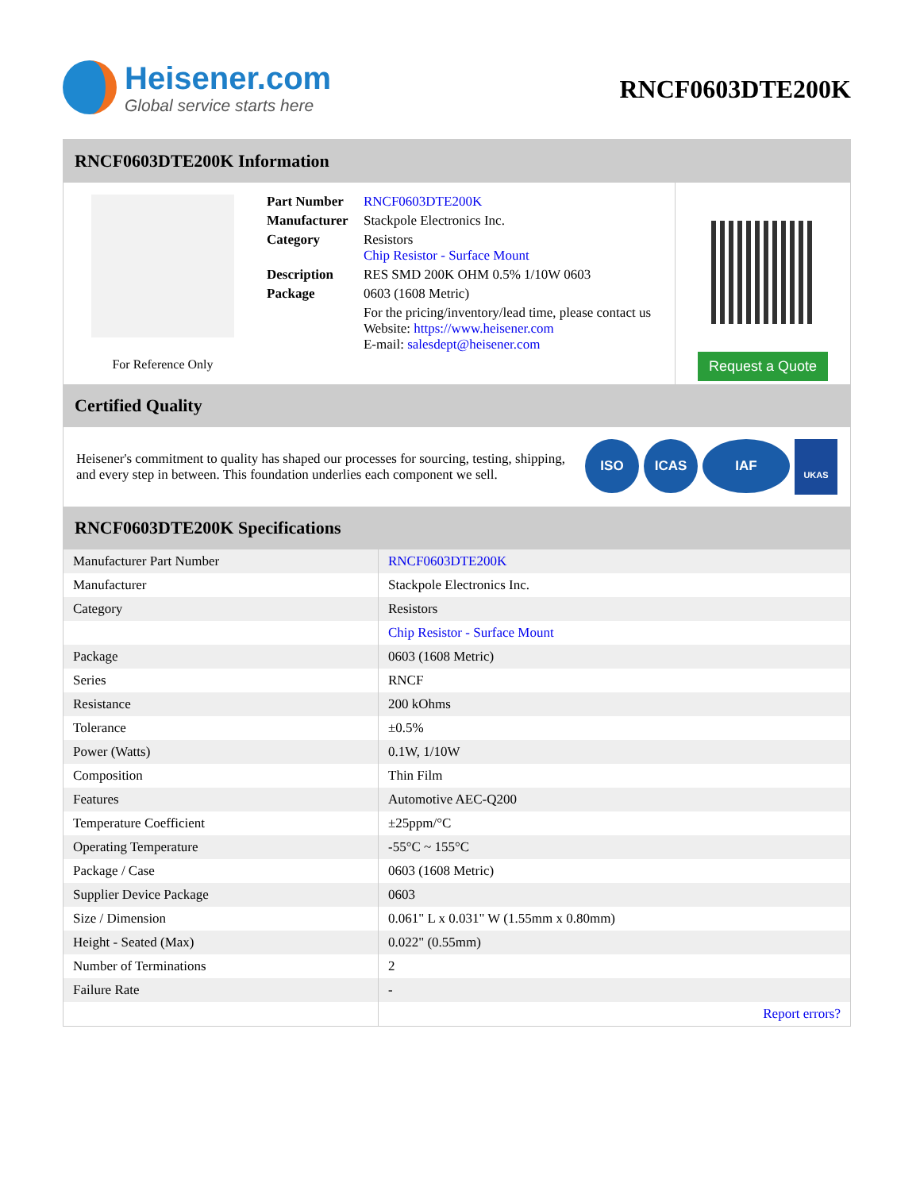Heisener.com
Global service starts here
RNCF0603DTE200K
RNCF0603DTE200K Information
For Reference Only
| Part Number | RNCF0603DTE200K |
| Manufacturer | Stackpole Electronics Inc. |
| Category | Resistors Chip Resistor - Surface Mount |
| Description | RES SMD 200K OHM 0.5% 1/10W 0603 |
| Package | 0603 (1608 Metric) |
| | For the pricing/inventory/lead time, please contact us Website: https://www.heisener.com E-mail: salesdept@heisener.com |
Request a Quote
Certified Quality
Heisener's commitment to quality has shaped our processes for sourcing, testing, shipping, and every step in between. This foundation underlies each component we sell.
ISO ICAS IAF UKAS
RNCF0603DTE200K Specifications
| Manufacturer Part Number | RNCF0603DTE200K |
| Manufacturer | Stackpole Electronics Inc. |
| Category | Resistors |
| | Chip Resistor - Surface Mount |
| Package | 0603 (1608 Metric) |
| Series | RNCF |
| Resistance | 200 kOhms |
| Tolerance | ±0.5% |
| Power (Watts) | 0.1W, 1/10W |
| Composition | Thin Film |
| Features | Automotive AEC-Q200 |
| Temperature Coefficient | ±25ppm/°C |
| Operating Temperature | -55°C ~ 155°C |
| Package / Case | 0603 (1608 Metric) |
| Supplier Device Package | 0603 |
| Size / Dimension | 0.061" L x 0.031" W (1.55mm x 0.80mm) |
| Height - Seated (Max) | 0.022" (0.55mm) |
| Number of Terminations | 2 |
| Failure Rate | - |
| | Report errors? |